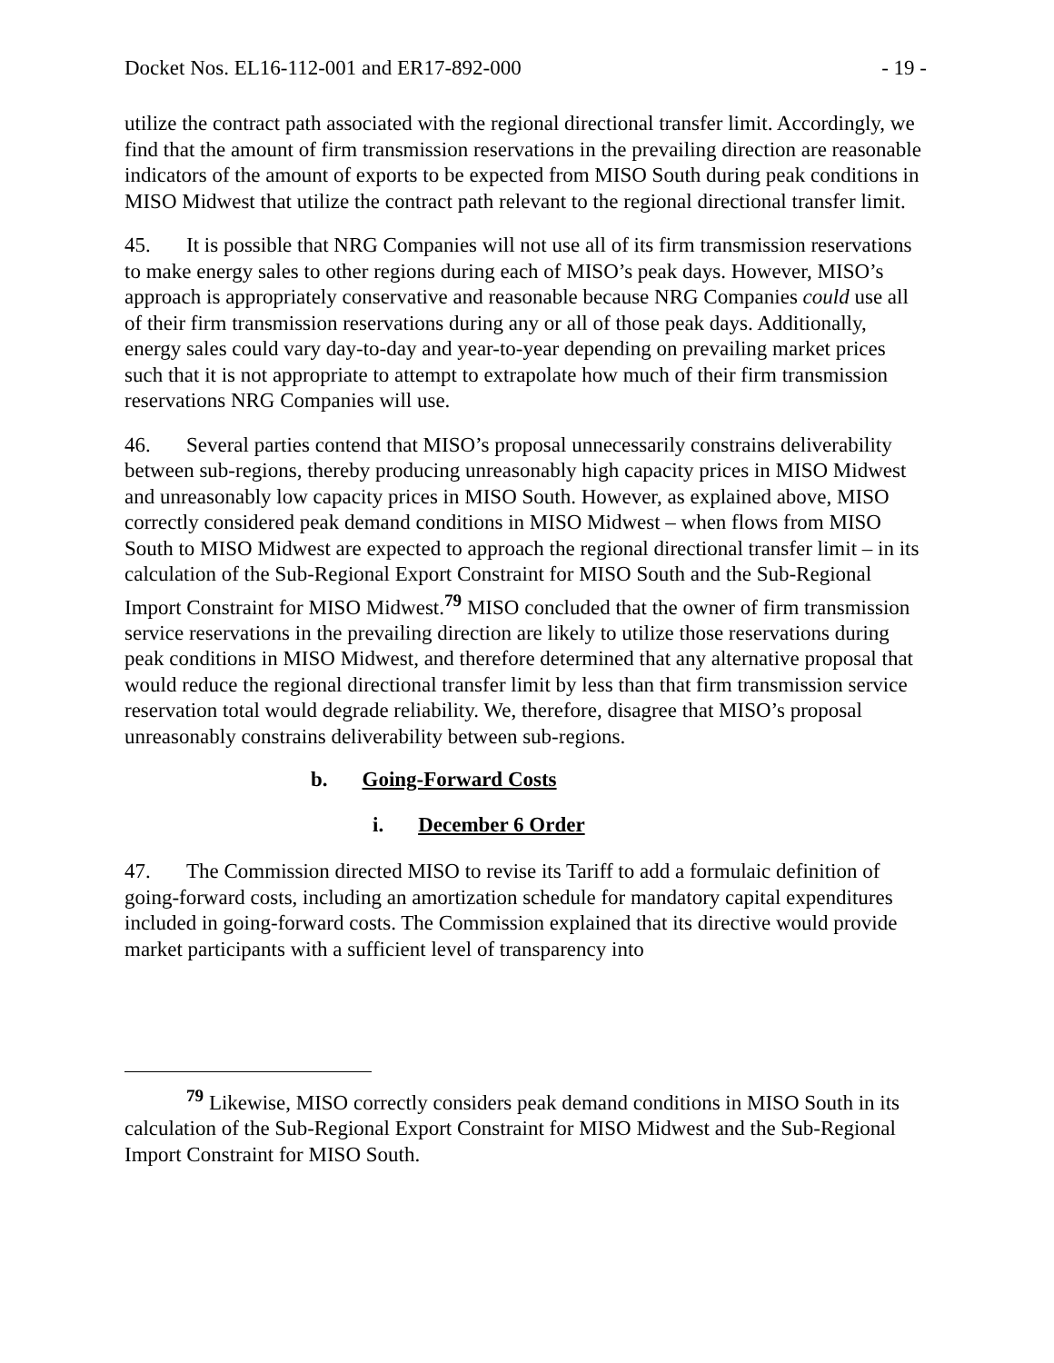Docket Nos. EL16-112-001 and ER17-892-000 - 19 -
utilize the contract path associated with the regional directional transfer limit. Accordingly, we find that the amount of firm transmission reservations in the prevailing direction are reasonable indicators of the amount of exports to be expected from MISO South during peak conditions in MISO Midwest that utilize the contract path relevant to the regional directional transfer limit.
45. It is possible that NRG Companies will not use all of its firm transmission reservations to make energy sales to other regions during each of MISO’s peak days. However, MISO’s approach is appropriately conservative and reasonable because NRG Companies could use all of their firm transmission reservations during any or all of those peak days. Additionally, energy sales could vary day-to-day and year-to-year depending on prevailing market prices such that it is not appropriate to attempt to extrapolate how much of their firm transmission reservations NRG Companies will use.
46. Several parties contend that MISO’s proposal unnecessarily constrains deliverability between sub-regions, thereby producing unreasonably high capacity prices in MISO Midwest and unreasonably low capacity prices in MISO South. However, as explained above, MISO correctly considered peak demand conditions in MISO Midwest – when flows from MISO South to MISO Midwest are expected to approach the regional directional transfer limit – in its calculation of the Sub-Regional Export Constraint for MISO South and the Sub-Regional Import Constraint for MISO Midwest.<sup>79</sup> MISO concluded that the owner of firm transmission service reservations in the prevailing direction are likely to utilize those reservations during peak conditions in MISO Midwest, and therefore determined that any alternative proposal that would reduce the regional directional transfer limit by less than that firm transmission service reservation total would degrade reliability. We, therefore, disagree that MISO’s proposal unreasonably constrains deliverability between sub-regions.
b. Going-Forward Costs
i. December 6 Order
47. The Commission directed MISO to revise its Tariff to add a formulaic definition of going-forward costs, including an amortization schedule for mandatory capital expenditures included in going-forward costs. The Commission explained that its directive would provide market participants with a sufficient level of transparency into
<sup>79</sup> Likewise, MISO correctly considers peak demand conditions in MISO South in its calculation of the Sub-Regional Export Constraint for MISO Midwest and the Sub-Regional Import Constraint for MISO South.